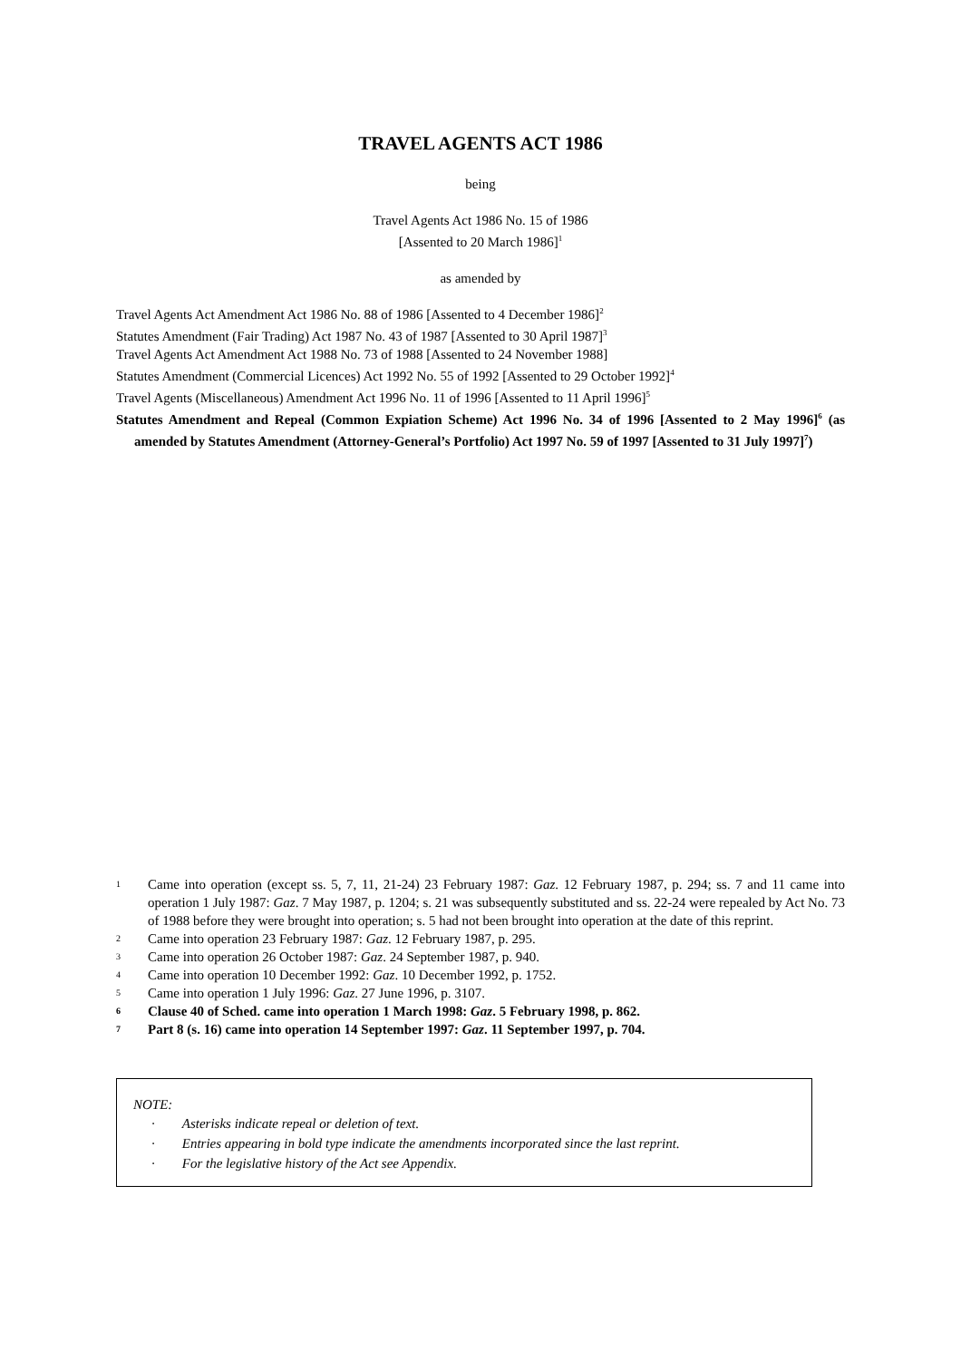TRAVEL AGENTS ACT 1986
being
Travel Agents Act 1986 No. 15 of 1986
[Assented to 20 March 1986]<sup>1</sup>
as amended by
Travel Agents Act Amendment Act 1986 No. 88 of 1986 [Assented to 4 December 1986]<sup>2</sup>
Statutes Amendment (Fair Trading) Act 1987 No. 43 of 1987 [Assented to 30 April 1987]<sup>3</sup>
Travel Agents Act Amendment Act 1988 No. 73 of 1988 [Assented to 24 November 1988]
Statutes Amendment (Commercial Licences) Act 1992 No. 55 of 1992 [Assented to 29 October 1992]<sup>4</sup>
Travel Agents (Miscellaneous) Amendment Act 1996 No. 11 of 1996 [Assented to 11 April 1996]<sup>5</sup>
Statutes Amendment and Repeal (Common Expiation Scheme) Act 1996 No. 34 of 1996 [Assented to 2 May 1996]<sup>6</sup> (as amended by Statutes Amendment (Attorney-General’s Portfolio) Act 1997 No. 59 of 1997 [Assented to 31 July 1997]<sup>7</sup>)
1
Came into operation (except ss. 5, 7, 11, 21-24) 23 February 1987: Gaz. 12 February 1987, p. 294; ss. 7 and 11 came into operation 1 July 1987: Gaz. 7 May 1987, p. 1204; s. 21 was subsequently substituted and ss. 22-24 were repealed by Act No. 73 of 1988 before they were brought into operation; s. 5 had not been brought into operation at the date of this reprint.
2
Came into operation 23 February 1987: Gaz. 12 February 1987, p. 295.
3
Came into operation 26 October 1987: Gaz. 24 September 1987, p. 940.
4
Came into operation 10 December 1992: Gaz. 10 December 1992, p. 1752.
5
Came into operation 1 July 1996: Gaz. 27 June 1996, p. 3107.
6
Clause 40 of Sched. came into operation 1 March 1998: Gaz. 5 February 1998, p. 862.
7
Part 8 (s. 16) came into operation 14 September 1997: Gaz. 11 September 1997, p. 704.
NOTE:
· Asterisks indicate repeal or deletion of text.
· Entries appearing in bold type indicate the amendments incorporated since the last reprint.
· For the legislative history of the Act see Appendix.